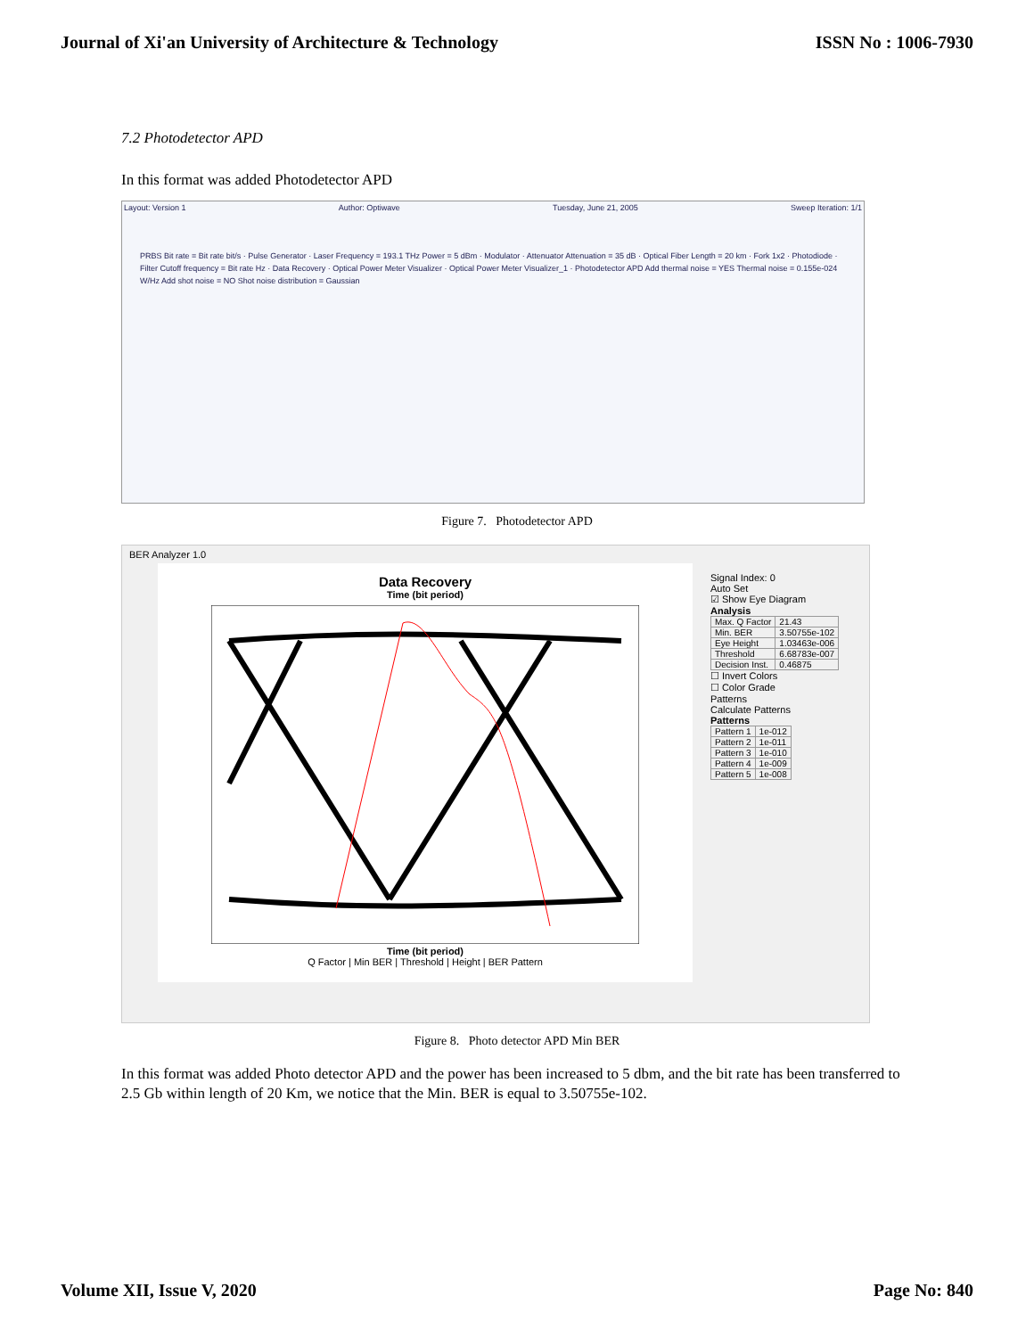Journal of Xi'an University of Architecture & Technology ISSN No : 1006-7930
7.2 Photodetector APD
In this format was added Photodetector APD
Layout: Version 1 Author: Optiwave Tuesday, June 21, 2005 Sweep Iteration: 1/1
PRBS Bit rate = Bit rate bit/s · Pulse Generator · Laser Frequency = 193.1 THz Power = 5 dBm · Modulator · Attenuator Attenuation = 35 dB · Optical Fiber Length = 20 km · Fork 1x2 · Photodiode · Filter Cutoff frequency = Bit rate Hz · Data Recovery · Optical Power Meter Visualizer · Optical Power Meter Visualizer_1 · Photodetector APD Add thermal noise = YES Thermal noise = 0.155e-024 W/Hz Add shot noise = NO Shot noise distribution = Gaussian
Figure 7. Photodetector APD
BER Analyzer 1.0
Data Recovery
Time (bit period)
Time (bit period)
Q Factor | Min BER | Threshold | Height | BER Pattern
Signal Index: 0
Auto Set
☑ Show Eye Diagram
Analysis
| Max. Q Factor | 21.43 |
| Min. BER | 3.50755e-102 |
| Eye Height | 1.03463e-006 |
| Threshold | 6.68783e-007 |
| Decision Inst. | 0.46875 |
☐ Invert Colors
☐ Color Grade
Patterns
Calculate Patterns
Patterns
| Pattern 1 | 1e-012 |
| Pattern 2 | 1e-011 |
| Pattern 3 | 1e-010 |
| Pattern 4 | 1e-009 |
| Pattern 5 | 1e-008 |
Figure 8. Photo detector APD Min BER
In this format was added Photo detector APD and the power has been increased to 5 dbm, and the bit rate has been transferred to 2.5 Gb within length of 20 Km, we notice that the Min. BER is equal to 3.50755e-102.
Volume XII, Issue V, 2020 Page No: 840